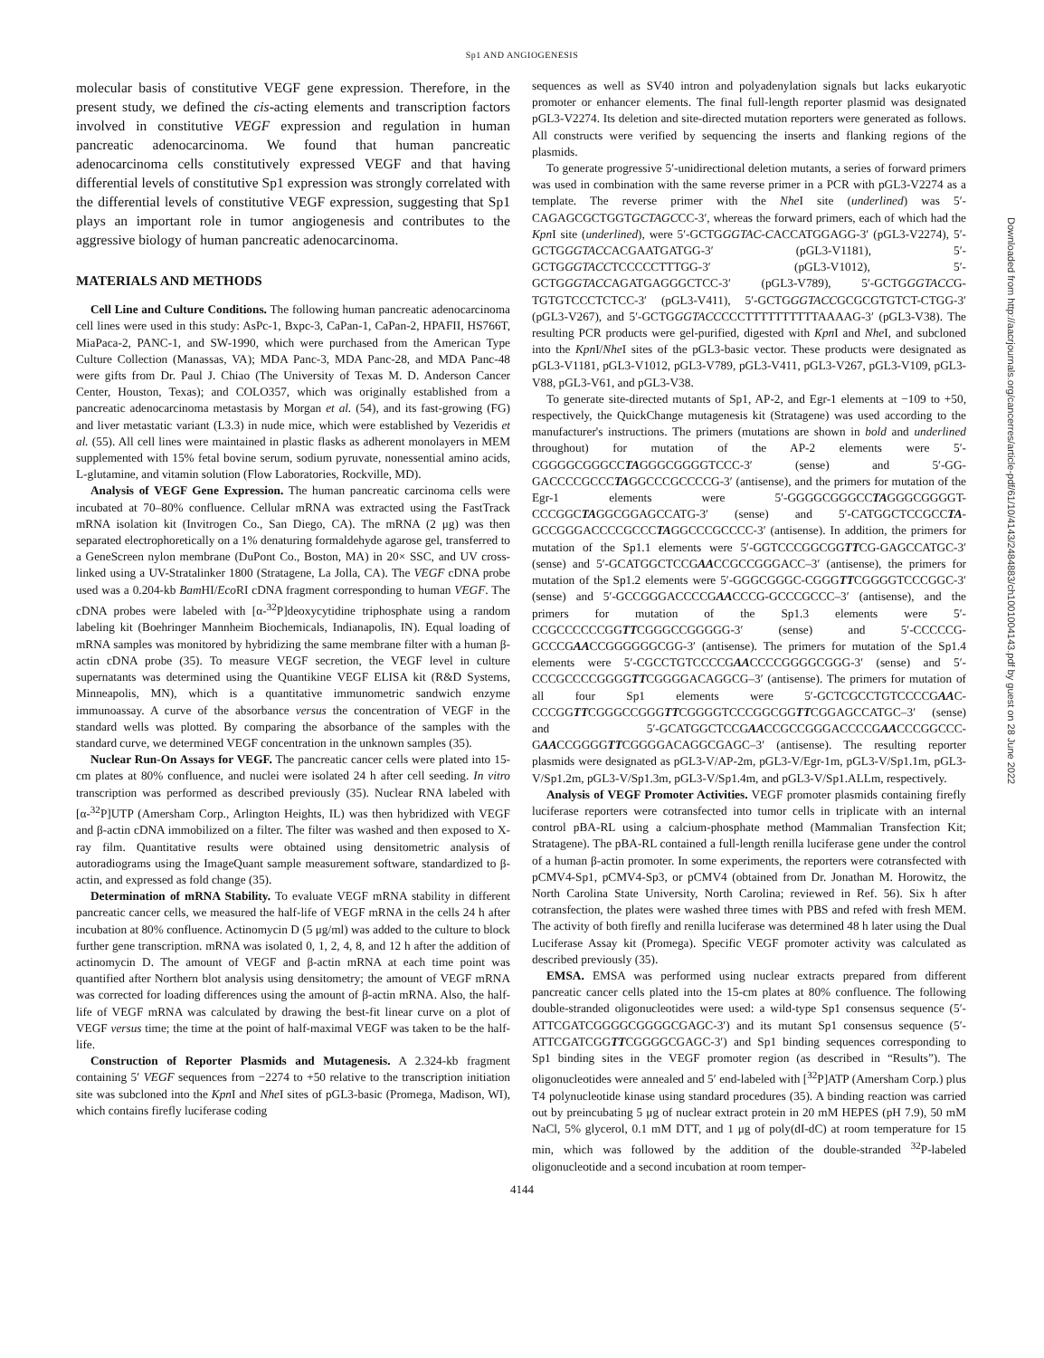Sp1 AND ANGIOGENESIS
molecular basis of constitutive VEGF gene expression. Therefore, in the present study, we defined the cis-acting elements and transcription factors involved in constitutive VEGF expression and regulation in human pancreatic adenocarcinoma. We found that human pancreatic adenocarcinoma cells constitutively expressed VEGF and that having differential levels of constitutive Sp1 expression was strongly correlated with the differential levels of constitutive VEGF expression, suggesting that Sp1 plays an important role in tumor angiogenesis and contributes to the aggressive biology of human pancreatic adenocarcinoma.
MATERIALS AND METHODS
Cell Line and Culture Conditions. The following human pancreatic adenocarcinoma cell lines were used in this study: AsPc-1, Bxpc-3, CaPan-1, CaPan-2, HPAFII, HS766T, MiaPaca-2, PANC-1, and SW-1990, which were purchased from the American Type Culture Collection (Manassas, VA); MDA Panc-3, MDA Panc-28, and MDA Panc-48 were gifts from Dr. Paul J. Chiao (The University of Texas M. D. Anderson Cancer Center, Houston, Texas); and COLO357, which was originally established from a pancreatic adenocarcinoma metastasis by Morgan et al. (54), and its fast-growing (FG) and liver metastatic variant (L3.3) in nude mice, which were established by Vezeridis et al. (55). All cell lines were maintained in plastic flasks as adherent monolayers in MEM supplemented with 15% fetal bovine serum, sodium pyruvate, nonessential amino acids, L-glutamine, and vitamin solution (Flow Laboratories, Rockville, MD).
Analysis of VEGF Gene Expression. The human pancreatic carcinoma cells were incubated at 70–80% confluence. Cellular mRNA was extracted using the FastTrack mRNA isolation kit (Invitrogen Co., San Diego, CA). The mRNA (2 μg) was then separated electrophoretically on a 1% denaturing formaldehyde agarose gel, transferred to a GeneScreen nylon membrane (DuPont Co., Boston, MA) in 20× SSC, and UV cross-linked using a UV-Stratalinker 1800 (Stratagene, La Jolla, CA). The VEGF cDNA probe used was a 0.204-kb Bam HI/Eco RI cDNA fragment corresponding to human VEGF. The cDNA probes were labeled with [α-<sup>32</sup>P]deoxycytidine triphosphate using a random labeling kit (Boehringer Mannheim Biochemicals, Indianapolis, IN). Equal loading of mRNA samples was monitored by hybridizing the same membrane filter with a human β-actin cDNA probe (35). To measure VEGF secretion, the VEGF level in culture supernatants was determined using the Quantikine VEGF ELISA kit (R&D Systems, Minneapolis, MN), which is a quantitative immunometric sandwich enzyme immunoassay. A curve of the absorbance versus the concentration of VEGF in the standard wells was plotted. By comparing the absorbance of the samples with the standard curve, we determined VEGF concentration in the unknown samples (35).
Nuclear Run-On Assays for VEGF. The pancreatic cancer cells were plated into 15-cm plates at 80% confluence, and nuclei were isolated 24 h after cell seeding. In vitro transcription was performed as described previously (35). Nuclear RNA labeled with [α-<sup>32</sup>P]UTP (Amersham Corp., Arlington Heights, IL) was then hybridized with VEGF and β-actin cDNA immobilized on a filter. The filter was washed and then exposed to X-ray film. Quantitative results were obtained using densitometric analysis of autoradiograms using the ImageQuant sample measurement software, standardized to β-actin, and expressed as fold change (35).
Determination of mRNA Stability. To evaluate VEGF mRNA stability in different pancreatic cancer cells, we measured the half-life of VEGF mRNA in the cells 24 h after incubation at 80% confluence. Actinomycin D (5 μg/ml) was added to the culture to block further gene transcription. mRNA was isolated 0, 1, 2, 4, 8, and 12 h after the addition of actinomycin D. The amount of VEGF and β-actin mRNA at each time point was quantified after Northern blot analysis using densitometry; the amount of VEGF mRNA was corrected for loading differences using the amount of β-actin mRNA. Also, the half-life of VEGF mRNA was calculated by drawing the best-fit linear curve on a plot of VEGF versus time; the time at the point of half-maximal VEGF was taken to be the half-life.
Construction of Reporter Plasmids and Mutagenesis. A 2.324-kb fragment containing 5′ VEGF sequences from −2274 to +50 relative to the transcription initiation site was subcloned into the Kpn I and Nhe I sites of pGL3-basic (Promega, Madison, WI), which contains firefly luciferase coding
sequences as well as SV40 intron and polyadenylation signals but lacks eukaryotic promoter or enhancer elements. The final full-length reporter plasmid was designated pGL3-V2274. Its deletion and site-directed mutation reporters were generated as follows. All constructs were verified by sequencing the inserts and flanking regions of the plasmids.
To generate progressive 5′-unidirectional deletion mutants, a series of forward primers was used in combination with the same reverse primer in a PCR with pGL3-V2274 as a template. The reverse primer with the Nhe I site (underlined) was 5′-CAGAGCGCTGGTGCTAGCCC-3′, whereas the forward primers, each of which had the Kpn I site (underlined), were 5′-GCTGGGTAC-CACCATGGAGG-3′ (pGL3-V2274), 5′-GCTGGGTACCACGAATGATGG-3′ (pGL3-V1181), 5′-GCTGGGTACCTCCCCCTTTGG-3′ (pGL3-V1012), 5′-GCTGGGTACCAGATGAGGGCTCC-3′ (pGL3-V789), 5′-GCTGGGTACCG-TGTGTCCCTCTCC-3′ (pGL3-V411), 5′-GCTGGGTACCGCGCGTGTCT-CTGG-3′ (pGL3-V267), and 5′-GCTGGGTACCCCCTTTTTTTTTTAAAAG-3′ (pGL3-V38). The resulting PCR products were gel-purified, digested with Kpn I and Nhe I, and subcloned into the Kpn I/Nhe I sites of the pGL3-basic vector. These products were designated as pGL3-V1181, pGL3-V1012, pGL3-V789, pGL3-V411, pGL3-V267, pGL3-V109, pGL3-V88, pGL3-V61, and pGL3-V38.
To generate site-directed mutants of Sp1, AP-2, and Egr-1 elements at −109 to +50, respectively, the QuickChange mutagenesis kit (Stratagene) was used according to the manufacturer's instructions. The primers (mutations are shown in bold and underlined throughout) for mutation of the AP-2 elements were 5′-CGGGGCGGGCCTAGGGCGGGGTCCC-3′ (sense) and 5′-GG-GACCCCGCCCTAGGCCCGCCCCG-3′ (antisense), and the primers for mutation of the Egr-1 elements were 5′-GGGGCGGGCCTAGGGCGGGGT-CCCGGCTAGGCGGAGCCATG-3′ (sense) and 5′-CATGGCTCCGCCTA-GCCGGGACCCCGCCCTAGGCCCGCCCC-3′ (antisense). In addition, the primers for mutation of the Sp1.1 elements were 5′-GGTCCCGGCGGTTCG-GAGCCATGC-3′ (sense) and 5′-GCATGGCTCCGAACCGCCGGGACC–3′ (antisense), the primers for mutation of the Sp1.2 elements were 5′-GGGCGGGC-CGGGTTCGGGGTCCCGGC-3′ (sense) and 5′-GCCGGGACCCCGAACCCG-GCCCGCCC–3′ (antisense), and the primers for mutation of the Sp1.3 elements were 5′-CCGCCCCCCGGTTCGGGCCGGGGG-3′ (sense) and 5′-CCCCCG-GCCCGAACCGGGGGGCGG-3′ (antisense). The primers for mutation of the Sp1.4 elements were 5′-CGCCTGTCCCCGAACCCCGGGGCGGG-3′ (sense) and 5′-CCCGCCCCGGGGTTCGGGGACAGGCG–3′ (antisense). The primers for mutation of all four Sp1 elements were 5′-GCTCGCCTGTCCCCGAAC-CCCGGTTCGGGCCGGGTTCGGGGTCCCGGCGGTTCGGAGCCATGC–3′ (sense) and 5′-GCATGGCTCCGAACCGCCGGGACCCCGAACCCGGCCC-GAACCGGGGTTCGGGGACAGGCGAGC–3′ (antisense). The resulting reporter plasmids were designated as pGL3-V/AP-2m, pGL3-V/Egr-1m, pGL3-V/Sp1.1m, pGL3-V/Sp1.2m, pGL3-V/Sp1.3m, pGL3-V/Sp1.4m, and pGL3-V/Sp1.ALLm, respectively.
Analysis of VEGF Promoter Activities. VEGF promoter plasmids containing firefly luciferase reporters were cotransfected into tumor cells in triplicate with an internal control pBA-RL using a calcium-phosphate method (Mammalian Transfection Kit; Stratagene). The pBA-RL contained a full-length renilla luciferase gene under the control of a human β-actin promoter. In some experiments, the reporters were cotransfected with pCMV4-Sp1, pCMV4-Sp3, or pCMV4 (obtained from Dr. Jonathan M. Horowitz, the North Carolina State University, North Carolina; reviewed in Ref. 56). Six h after cotransfection, the plates were washed three times with PBS and refed with fresh MEM. The activity of both firefly and renilla luciferase was determined 48 h later using the Dual Luciferase Assay kit (Promega). Specific VEGF promoter activity was calculated as described previously (35).
EMSA. EMSA was performed using nuclear extracts prepared from different pancreatic cancer cells plated into the 15-cm plates at 80% confluence. The following double-stranded oligonucleotides were used: a wild-type Sp1 consensus sequence (5′-ATTCGATCGGGGCGGGGCGAGC-3′) and its mutant Sp1 consensus sequence (5′-ATTCGATCGGTTCGGGGCGAGC-3′) and Sp1 binding sequences corresponding to Sp1 binding sites in the VEGF promoter region (as described in “Results”). The oligonucleotides were annealed and 5′ end-labeled with [<sup>32</sup>P]ATP (Amersham Corp.) plus T4 polynucleotide kinase using standard procedures (35). A binding reaction was carried out by preincubating 5 μg of nuclear extract protein in 20 mM HEPES (pH 7.9), 50 mM NaCl, 5% glycerol, 0.1 mM DTT, and 1 μg of poly(dI-dC) at room temperature for 15 min, which was followed by the addition of the double-stranded <sup>32</sup>P-labeled oligonucleotide and a second incubation at room temper-
4144
Downloaded from http://aacrjournals.org/cancerres/article-pdf/61/10/4143/2484883/ch1001004143.pdf by guest on 28 June 2022